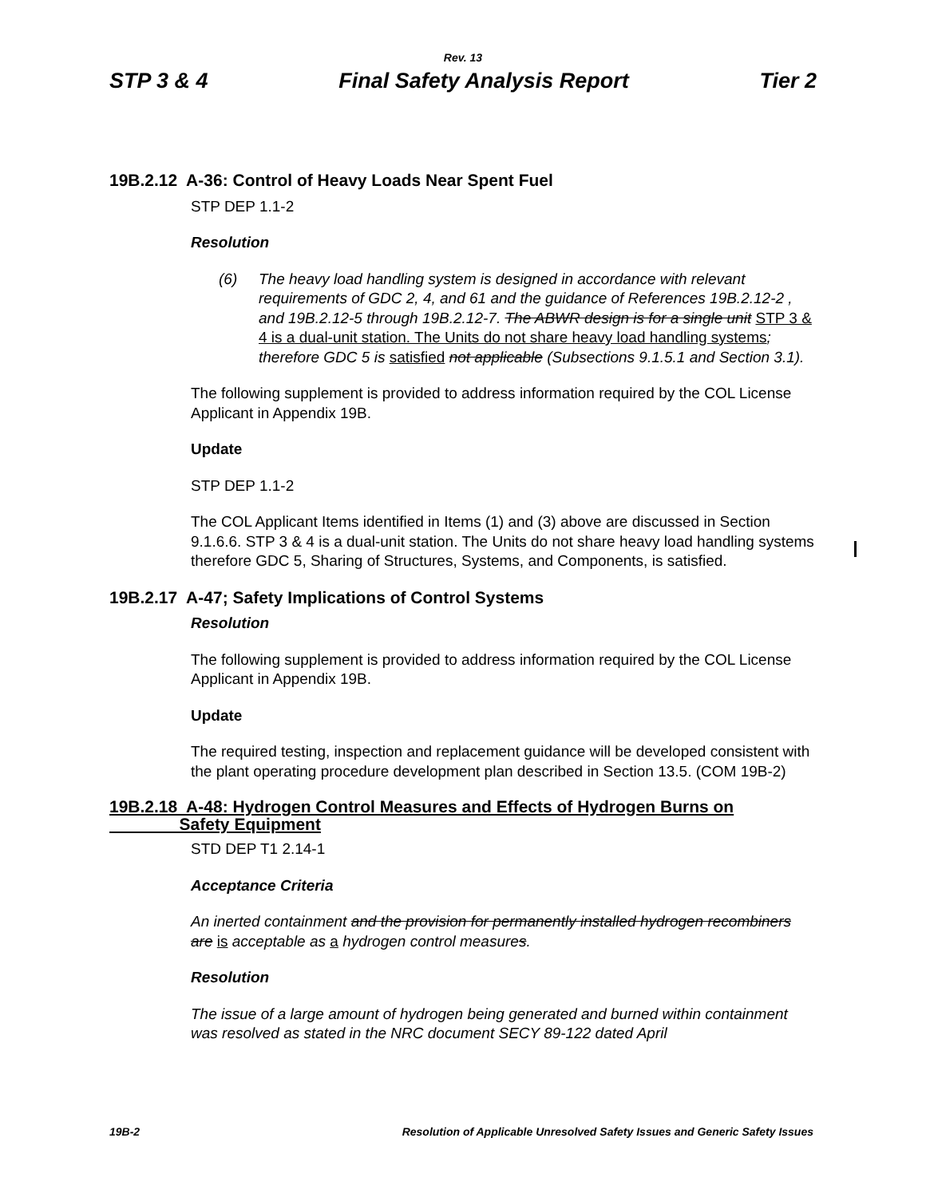Rev. 13
STP 3 & 4 Final Safety Analysis Report Tier 2
19B.2.12 A-36: Control of Heavy Loads Near Spent Fuel
STP DEP 1.1-2
Resolution
(6) The heavy load handling system is designed in accordance with relevant requirements of GDC 2, 4, and 61 and the guidance of References 19B.2.12-2 , and 19B.2.12-5 through 19B.2.12-7. The ABWR design is for a single unit STP 3 & 4 is a dual-unit station. The Units do not share heavy load handling systems; therefore GDC 5 is satisfied not applicable (Subsections 9.1.5.1 and Section 3.1).
The following supplement is provided to address information required by the COL License Applicant in Appendix 19B.
Update
STP DEP 1.1-2
The COL Applicant Items identified in Items (1) and (3) above are discussed in Section 9.1.6.6. STP 3 & 4 is a dual-unit station. The Units do not share heavy load handling systems therefore GDC 5, Sharing of Structures, Systems, and Components, is satisfied.
19B.2.17 A-47; Safety Implications of Control Systems
Resolution
The following supplement is provided to address information required by the COL License Applicant in Appendix 19B.
Update
The required testing, inspection and replacement guidance will be developed consistent with the plant operating procedure development plan described in Section 13.5. (COM 19B-2)
19B.2.18 A-48: Hydrogen Control Measures and Effects of Hydrogen Burns on
Safety Equipment
STD DEP T1 2.14-1
Acceptance Criteria
An inerted containment and the provision for permanently installed hydrogen recombiners are is acceptable as a hydrogen control measures.
Resolution
The issue of a large amount of hydrogen being generated and burned within containment was resolved as stated in the NRC document SECY 89-122 dated April
19B-2 Resolution of Applicable Unresolved Safety Issues and Generic Safety Issues